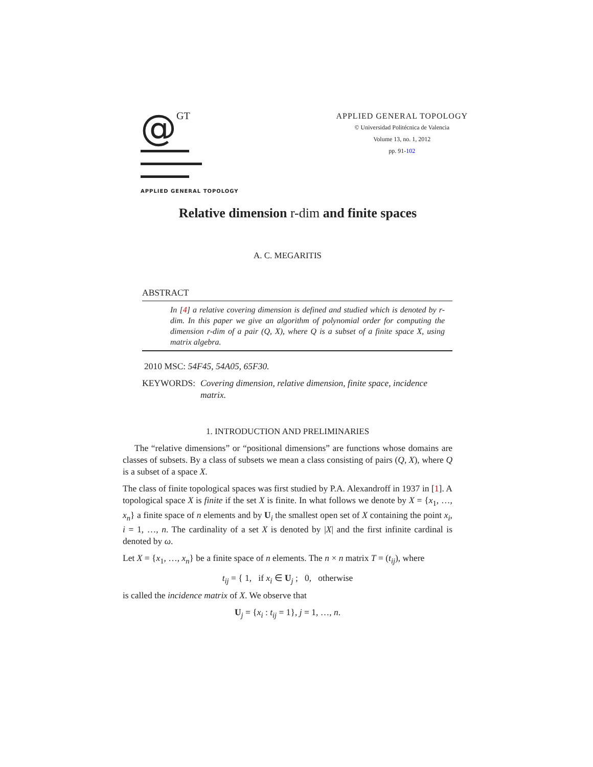@GT
APPLIED GENERAL TOPOLOGY
APPLIED GENERAL TOPOLOGY
© Universidad Politécnica de Valencia
Volume 13, no. 1, 2012
pp. 91-102
Relative dimension r-dim and finite spaces
A. C. MEGARITIS
ABSTRACT
In [4] a relative covering dimension is defined and studied which is denoted by r-dim. In this paper we give an algorithm of polynomial order for computing the dimension r-dim of a pair (Q, X), where Q is a subset of a finite space X, using matrix algebra.
2010 MSC: 54F45, 54A05, 65F30.
KEYWORDS: Covering dimension, relative dimension, finite space, incidence matrix.
1. INTRODUCTION AND PRELIMINARIES
The “relative dimensions” or “positional dimensions” are functions whose domains are classes of subsets. By a class of subsets we mean a class consisting of pairs (Q, X), where Q is a subset of a space X.
The class of finite topological spaces was first studied by P.A. Alexandroff in 1937 in [1]. A topological space X is finite if the set X is finite. In what follows we denote by X = {x<sub>1</sub>, …, x<sub>n</sub>} a finite space of n elements and by U<sub>i</sub> the smallest open set of X containing the point x<sub>i</sub>, i = 1, …, n. The cardinality of a set X is denoted by |X| and the first infinite cardinal is denoted by ω.
Let X = {x<sub>1</sub>, …, x<sub>n</sub>} be a finite space of n elements. The n × n matrix T = (t<sub>ij</sub>), where
t<sub>ij</sub> = { 1, if x<sub>i</sub> ∈ U<sub>j</sub> ; 0, otherwise
is called the incidence matrix of X. We observe that
U<sub>j</sub> = {x<sub>i</sub> : t<sub>ij</sub> = 1}, j = 1, …, n.